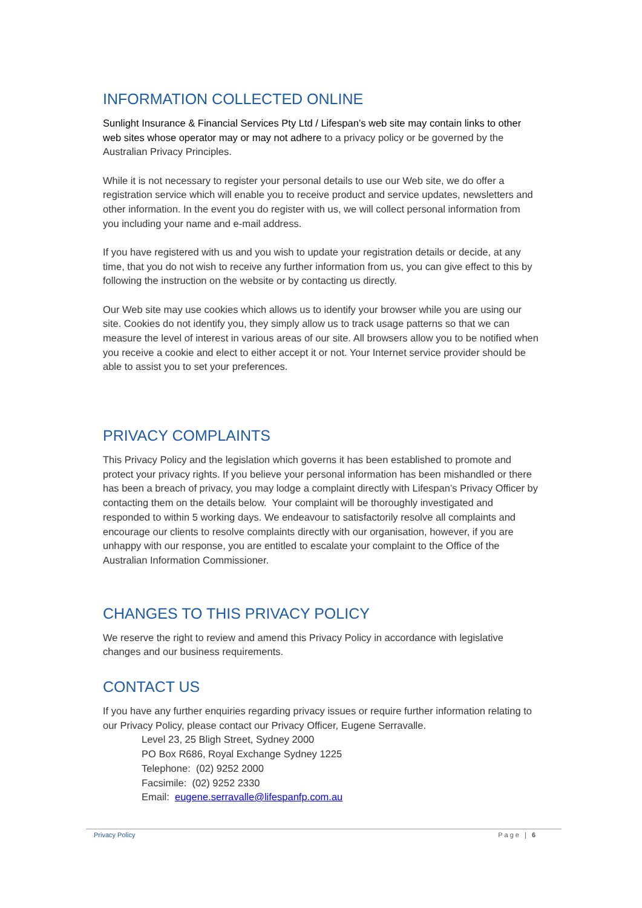INFORMATION COLLECTED ONLINE
Sunlight Insurance & Financial Services Pty Ltd / Lifespan’s web site may contain links to other web sites whose operator may or may not adhere to a privacy policy or be governed by the Australian Privacy Principles.
While it is not necessary to register your personal details to use our Web site, we do offer a registration service which will enable you to receive product and service updates, newsletters and other information. In the event you do register with us, we will collect personal information from you including your name and e-mail address.
If you have registered with us and you wish to update your registration details or decide, at any time, that you do not wish to receive any further information from us, you can give effect to this by following the instruction on the website or by contacting us directly.
Our Web site may use cookies which allows us to identify your browser while you are using our site. Cookies do not identify you, they simply allow us to track usage patterns so that we can measure the level of interest in various areas of our site. All browsers allow you to be notified when you receive a cookie and elect to either accept it or not. Your Internet service provider should be able to assist you to set your preferences.
PRIVACY COMPLAINTS
This Privacy Policy and the legislation which governs it has been established to promote and protect your privacy rights. If you believe your personal information has been mishandled or there has been a breach of privacy, you may lodge a complaint directly with Lifespan’s Privacy Officer by contacting them on the details below. Your complaint will be thoroughly investigated and responded to within 5 working days. We endeavour to satisfactorily resolve all complaints and encourage our clients to resolve complaints directly with our organisation, however, if you are unhappy with our response, you are entitled to escalate your complaint to the Office of the Australian Information Commissioner.
CHANGES TO THIS PRIVACY POLICY
We reserve the right to review and amend this Privacy Policy in accordance with legislative changes and our business requirements.
CONTACT US
If you have any further enquiries regarding privacy issues or require further information relating to our Privacy Policy, please contact our Privacy Officer, Eugene Serravalle.
Level 23, 25 Bligh Street, Sydney 2000
PO Box R686, Royal Exchange Sydney 1225
Telephone: (02) 9252 2000
Facsimile: (02) 9252 2330
Email: eugene.serravalle@lifespanfp.com.au
Privacy Policy Page | 6